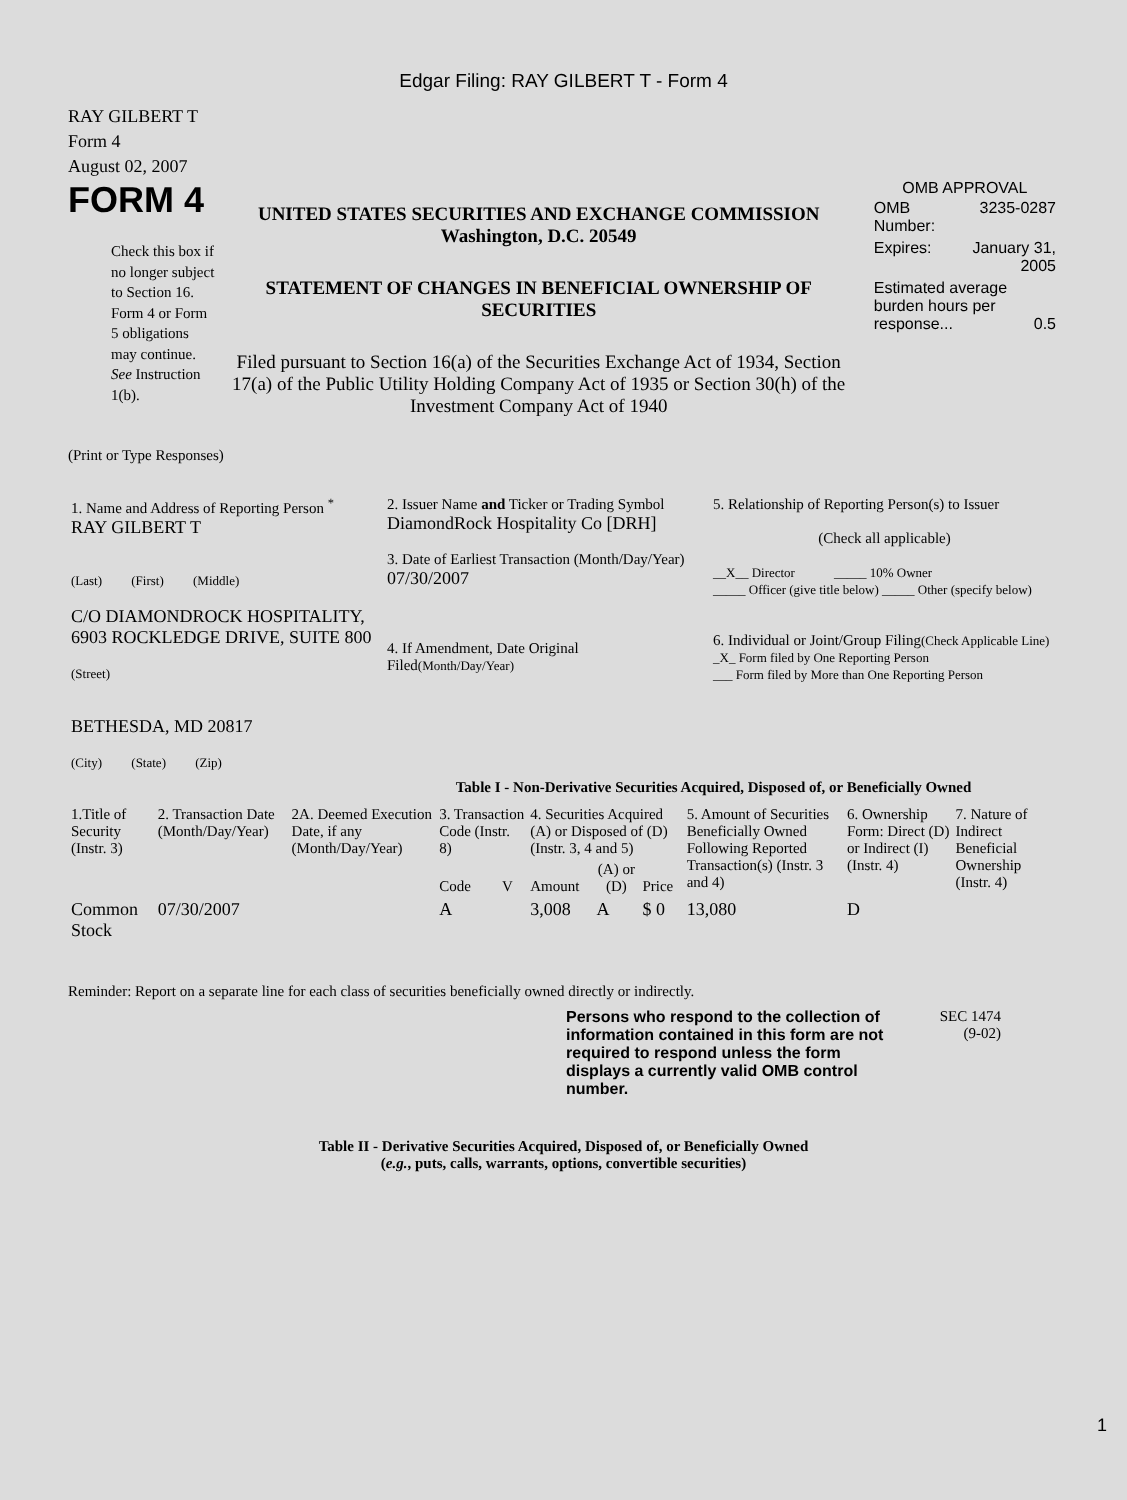Edgar Filing: RAY GILBERT T - Form 4
RAY GILBERT T
Form 4
August 02, 2007
FORM 4
Check this box if no longer subject to Section 16. Form 4 or Form 5 obligations may continue. See Instruction 1(b).
UNITED STATES SECURITIES AND EXCHANGE COMMISSION
Washington, D.C. 20549
STATEMENT OF CHANGES IN BENEFICIAL OWNERSHIP OF SECURITIES
Filed pursuant to Section 16(a) of the Securities Exchange Act of 1934, Section 17(a) of the Public Utility Holding Company Act of 1935 or Section 30(h) of the Investment Company Act of 1940
OMB APPROVAL
| OMB Number: | 3235-0287 |
| Expires: | January 31, 2005 |
| Estimated average burden hours per response... 0.5 | |
(Print or Type Responses)
| 1. Name and Address of Reporting Person <sup>*</sup> RAY GILBERT T (Last) (First) (Middle) C/O DIAMONDROCK HOSPITALITY, 6903 ROCKLEDGE DRIVE, SUITE 800 (Street) BETHESDA, MD 20817 (City) (State) (Zip) | 2. Issuer Name and Ticker or Trading Symbol DiamondRock Hospitality Co [DRH] 3. Date of Earliest Transaction (Month/Day/Year) 07/30/2007 4. If Amendment, Date Original Filed (Month/Day/Year) | 5. Relationship of Reporting Person(s) to Issuer (Check all applicable) __X__ Director _____ 10% Owner _____ Officer (give title below) _____ Other (specify below) 6. Individual or Joint/Group Filing (Check Applicable Line) _X_ Form filed by One Reporting Person ___ Form filed by More than One Reporting Person |
Table I - Non-Derivative Securities Acquired, Disposed of, or Beneficially Owned
| 1.Title of Security (Instr. 3) | 2. Transaction Date (Month/Day/Year) | 2A. Deemed Execution Date, if any (Month/Day/Year) | 3. Transaction Code (Instr. 8) | | 4. Securities Acquired (A) or Disposed of (D) (Instr. 3, 4 and 5) | | | 5. Amount of Securities Beneficially Owned Following Reported Transaction(s) (Instr. 3 and 4) | 6. Ownership Form: Direct (D) or Indirect (I) (Instr. 4) | 7. Nature of Indirect Beneficial Ownership (Instr. 4) |
| | | | Code | V | Amount | (A) or (D) | Price | | | |
| Common Stock | 07/30/2007 | | A | | 3,008 | A | $ 0 | 13,080 | D | |
Reminder: Report on a separate line for each class of securities beneficially owned directly or indirectly.
Persons who respond to the collection of information contained in this form are not required to respond unless the form displays a currently valid OMB control number.
SEC 1474
(9-02)
Table II - Derivative Securities Acquired, Disposed of, or Beneficially Owned
(e.g., puts, calls, warrants, options, convertible securities)
1